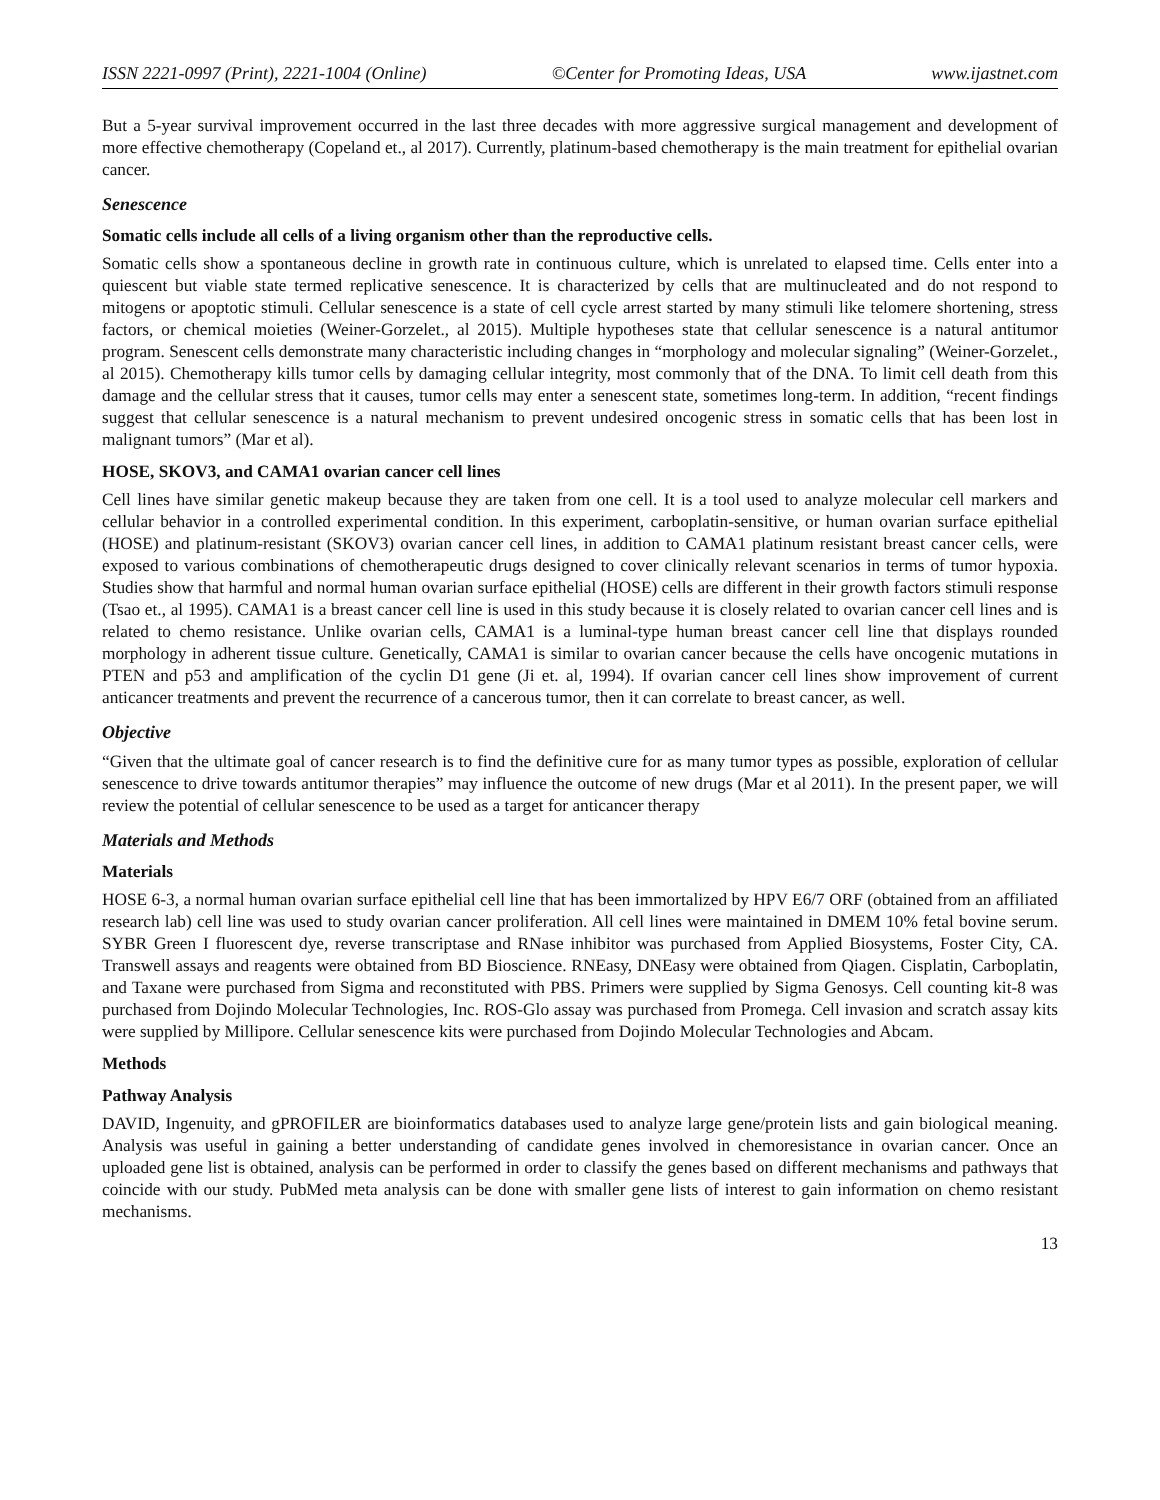ISSN 2221-0997 (Print), 2221-1004 (Online) ©Center for Promoting Ideas, USA www.ijastnet.com
But a 5-year survival improvement occurred in the last three decades with more aggressive surgical management and development of more effective chemotherapy (Copeland et., al 2017). Currently, platinum-based chemotherapy is the main treatment for epithelial ovarian cancer.
Senescence
Somatic cells include all cells of a living organism other than the reproductive cells.
Somatic cells show a spontaneous decline in growth rate in continuous culture, which is unrelated to elapsed time. Cells enter into a quiescent but viable state termed replicative senescence. It is characterized by cells that are multinucleated and do not respond to mitogens or apoptotic stimuli. Cellular senescence is a state of cell cycle arrest started by many stimuli like telomere shortening, stress factors, or chemical moieties (Weiner-Gorzelet., al 2015). Multiple hypotheses state that cellular senescence is a natural antitumor program. Senescent cells demonstrate many characteristic including changes in “morphology and molecular signaling” (Weiner-Gorzelet., al 2015). Chemotherapy kills tumor cells by damaging cellular integrity, most commonly that of the DNA. To limit cell death from this damage and the cellular stress that it causes, tumor cells may enter a senescent state, sometimes long-term. In addition, “recent findings suggest that cellular senescence is a natural mechanism to prevent undesired oncogenic stress in somatic cells that has been lost in malignant tumors” (Mar et al).
HOSE, SKOV3, and CAMA1 ovarian cancer cell lines
Cell lines have similar genetic makeup because they are taken from one cell. It is a tool used to analyze molecular cell markers and cellular behavior in a controlled experimental condition. In this experiment, carboplatin-sensitive, or human ovarian surface epithelial (HOSE) and platinum-resistant (SKOV3) ovarian cancer cell lines, in addition to CAMA1 platinum resistant breast cancer cells, were exposed to various combinations of chemotherapeutic drugs designed to cover clinically relevant scenarios in terms of tumor hypoxia. Studies show that harmful and normal human ovarian surface epithelial (HOSE) cells are different in their growth factors stimuli response (Tsao et., al 1995). CAMA1 is a breast cancer cell line is used in this study because it is closely related to ovarian cancer cell lines and is related to chemo resistance. Unlike ovarian cells, CAMA1 is a luminal-type human breast cancer cell line that displays rounded morphology in adherent tissue culture. Genetically, CAMA1 is similar to ovarian cancer because the cells have oncogenic mutations in PTEN and p53 and amplification of the cyclin D1 gene (Ji et. al, 1994). If ovarian cancer cell lines show improvement of current anticancer treatments and prevent the recurrence of a cancerous tumor, then it can correlate to breast cancer, as well.
Objective
“Given that the ultimate goal of cancer research is to find the definitive cure for as many tumor types as possible, exploration of cellular senescence to drive towards antitumor therapies” may influence the outcome of new drugs (Mar et al 2011). In the present paper, we will review the potential of cellular senescence to be used as a target for anticancer therapy
Materials and Methods
Materials
HOSE 6-3, a normal human ovarian surface epithelial cell line that has been immortalized by HPV E6/7 ORF (obtained from an affiliated research lab) cell line was used to study ovarian cancer proliferation. All cell lines were maintained in DMEM 10% fetal bovine serum. SYBR Green I fluorescent dye, reverse transcriptase and RNase inhibitor was purchased from Applied Biosystems, Foster City, CA. Transwell assays and reagents were obtained from BD Bioscience. RNEasy, DNEasy were obtained from Qiagen. Cisplatin, Carboplatin, and Taxane were purchased from Sigma and reconstituted with PBS. Primers were supplied by Sigma Genosys. Cell counting kit-8 was purchased from Dojindo Molecular Technologies, Inc. ROS-Glo assay was purchased from Promega. Cell invasion and scratch assay kits were supplied by Millipore. Cellular senescence kits were purchased from Dojindo Molecular Technologies and Abcam.
Methods
Pathway Analysis
DAVID, Ingenuity, and gPROFILER are bioinformatics databases used to analyze large gene/protein lists and gain biological meaning. Analysis was useful in gaining a better understanding of candidate genes involved in chemoresistance in ovarian cancer. Once an uploaded gene list is obtained, analysis can be performed in order to classify the genes based on different mechanisms and pathways that coincide with our study. PubMed meta analysis can be done with smaller gene lists of interest to gain information on chemo resistant mechanisms.
13